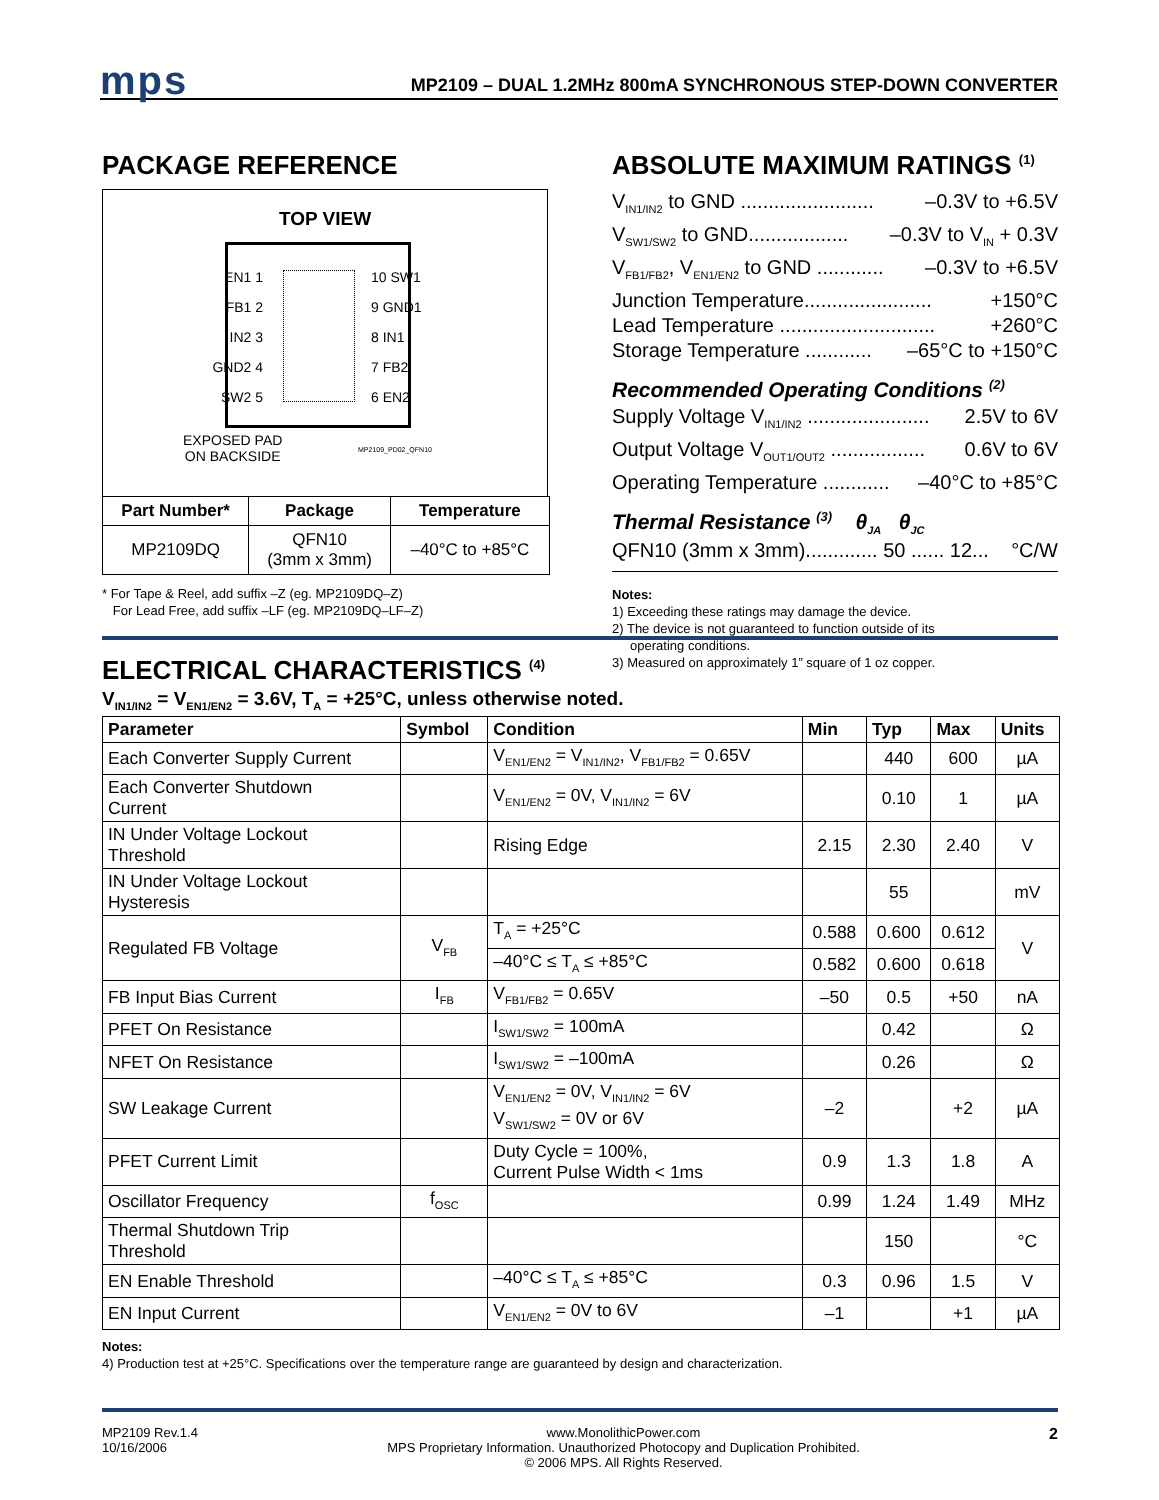mps MP2109 – DUAL 1.2MHz 800mA SYNCHRONOUS STEP-DOWN CONVERTER
PACKAGE REFERENCE
TOP VIEW
EN1 1
FB1 2
IN2 3
GND2 4
SW2 5
10 SW1
9 GND1
8 IN1
7 FB2
6 EN2
EXPOSED PAD
ON BACKSIDE
MP2109_PD02_QFN10
| Part Number* | Package | Temperature |
| --- | --- | --- |
| MP2109DQ | QFN10 (3mm x 3mm) | –40°C to +85°C |
* For Tape & Reel, add suffix –Z (eg. MP2109DQ–Z)
For Lead Free, add suffix –LF (eg. MP2109DQ–LF–Z)
ABSOLUTE MAXIMUM RATINGS <sup>(1)</sup>
V<sub>IN1/IN2</sub> to GND ........................ –0.3V to +6.5V
V<sub>SW1/SW2</sub> to GND.................. –0.3V to V<sub>IN</sub> + 0.3V
V<sub>FB1/FB2</sub>, V<sub>EN1/EN2</sub> to GND ............ –0.3V to +6.5V
Junction Temperature....................... +150°C
Lead Temperature ............................ +260°C
Storage Temperature ............ –65°C to +150°C
Recommended Operating Conditions <sup>(2)</sup>
Supply Voltage V<sub>IN1/IN2</sub> ...................... 2.5V to 6V
Output Voltage V<sub>OUT1/OUT2</sub> ................. 0.6V to 6V
Operating Temperature ............ –40°C to +85°C
Thermal Resistance <sup>(3)</sup> θ<sub>JA</sub> θ<sub>JC</sub>
QFN10 (3mm x 3mm)............. 50 ...... 12... °C/W
Notes:
1) Exceeding these ratings may damage the device.
2) The device is not guaranteed to function outside of its
operating conditions.
3) Measured on approximately 1” square of 1 oz copper.
ELECTRICAL CHARACTERISTICS <sup>(4)</sup>
V<sub>IN1/IN2</sub> = V<sub>EN1/EN2</sub> = 3.6V, T<sub>A</sub> = +25°C, unless otherwise noted.
| Parameter | Symbol | Condition | Min | Typ | Max | Units |
| --- | --- | --- | --- | --- | --- | --- |
| Each Converter Supply Current | | V<sub>EN1/EN2</sub> = V<sub>IN1/IN2</sub>, V<sub>FB1/FB2</sub> = 0.65V | | 440 | 600 | µA |
| Each Converter Shutdown Current | | V<sub>EN1/EN2</sub> = 0V, V<sub>IN1/IN2</sub> = 6V | | 0.10 | 1 | µA |
| IN Under Voltage Lockout Threshold | | Rising Edge | 2.15 | 2.30 | 2.40 | V |
| IN Under Voltage Lockout Hysteresis | | | | 55 | | mV |
| Regulated FB Voltage | V<sub>FB</sub> | T<sub>A</sub> = +25°C | 0.588 | 0.600 | 0.612 | V |
| | | –40°C ≤ T<sub>A</sub> ≤ +85°C | 0.582 | 0.600 | 0.618 | |
| FB Input Bias Current | I<sub>FB</sub> | V<sub>FB1/FB2</sub> = 0.65V | –50 | 0.5 | +50 | nA |
| PFET On Resistance | | I<sub>SW1/SW2</sub> = 100mA | | 0.42 | | Ω |
| NFET On Resistance | | I<sub>SW1/SW2</sub> = –100mA | | 0.26 | | Ω |
| SW Leakage Current | | V<sub>EN1/EN2</sub> = 0V, V<sub>IN1/IN2</sub> = 6V V<sub>SW1/SW2</sub> = 0V or 6V | –2 | | +2 | µA |
| PFET Current Limit | | Duty Cycle = 100%, Current Pulse Width < 1ms | 0.9 | 1.3 | 1.8 | A |
| Oscillator Frequency | f<sub>OSC</sub> | | 0.99 | 1.24 | 1.49 | MHz |
| Thermal Shutdown Trip Threshold | | | | 150 | | °C |
| EN Enable Threshold | | –40°C ≤ T<sub>A</sub> ≤ +85°C | 0.3 | 0.96 | 1.5 | V |
| EN Input Current | | V<sub>EN1/EN2</sub> = 0V to 6V | –1 | | +1 | µA |
Notes:
4) Production test at +25°C. Specifications over the temperature range are guaranteed by design and characterization.
MP2109 Rev.1.4
10/16/2006 www.MonolithicPower.com
MPS Proprietary Information. Unauthorized Photocopy and Duplication Prohibited.
© 2006 MPS. All Rights Reserved. 2